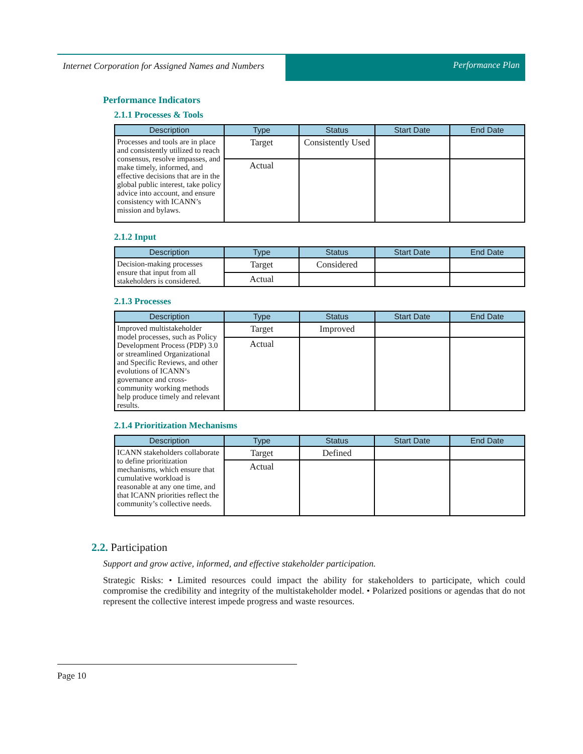Internet Corporation for Assigned Names and Numbers
Performance Plan
Performance Indicators
2.1.1 Processes & Tools
| Description | Type | Status | Start Date | End Date |
| --- | --- | --- | --- | --- |
| Processes and tools are in place and consistently utilized to reach consensus, resolve impasses, and make timely, informed, and effective decisions that are in the global public interest, take policy advice into account, and ensure consistency with ICANN’s mission and bylaws. | Target | Consistently Used | | |
| | Actual | | | |
2.1.2 Input
| Description | Type | Status | Start Date | End Date |
| --- | --- | --- | --- | --- |
| Decision-making processes ensure that input from all stakeholders is considered. | Target | Considered | | |
| | Actual | | | |
2.1.3 Processes
| Description | Type | Status | Start Date | End Date |
| --- | --- | --- | --- | --- |
| Improved multistakeholder model processes, such as Policy Development Process (PDP) 3.0 or streamlined Organizational and Specific Reviews, and other evolutions of ICANN’s governance and cross-community working methods help produce timely and relevant results. | Target | Improved | | |
| | Actual | | | |
2.1.4 Prioritization Mechanisms
| Description | Type | Status | Start Date | End Date |
| --- | --- | --- | --- | --- |
| ICANN stakeholders collaborate to define prioritization mechanisms, which ensure that cumulative workload is reasonable at any one time, and that ICANN priorities reflect the community’s collective needs. | Target | Defined | | |
| | Actual | | | |
2.2. Participation
Support and grow active, informed, and effective stakeholder participation.
Strategic Risks: • Limited resources could impact the ability for stakeholders to participate, which could compromise the credibility and integrity of the multistakeholder model. • Polarized positions or agendas that do not represent the collective interest impede progress and waste resources.
Page 10